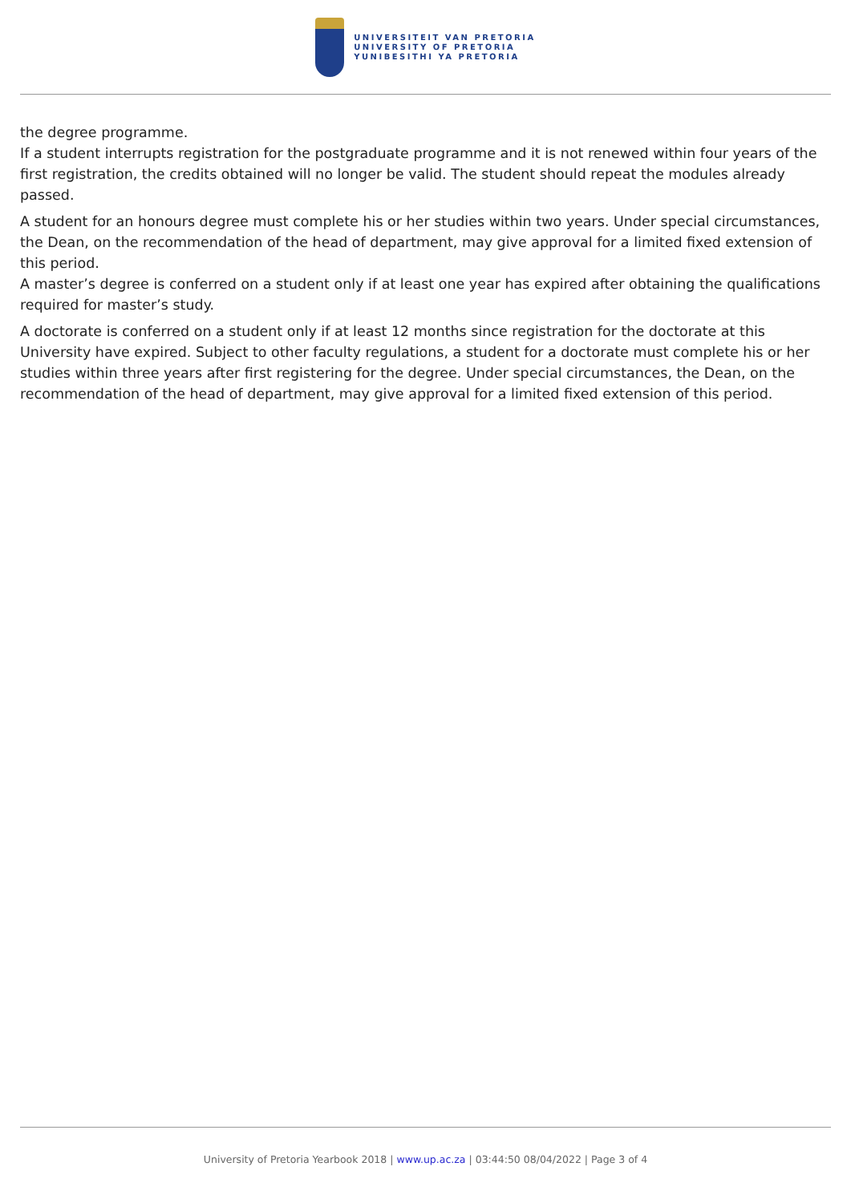UNIVERSITEIT VAN PRETORIA
UNIVERSITY OF PRETORIA
YUNIBESITHI YA PRETORIA
the degree programme.
If a student interrupts registration for the postgraduate programme and it is not renewed within four years of the first registration, the credits obtained will no longer be valid. The student should repeat the modules already passed.
A student for an honours degree must complete his or her studies within two years. Under special circumstances, the Dean, on the recommendation of the head of department, may give approval for a limited fixed extension of this period.
A master’s degree is conferred on a student only if at least one year has expired after obtaining the qualifications required for master’s study.
A doctorate is conferred on a student only if at least 12 months since registration for the doctorate at this University have expired. Subject to other faculty regulations, a student for a doctorate must complete his or her studies within three years after first registering for the degree. Under special circumstances, the Dean, on the recommendation of the head of department, may give approval for a limited fixed extension of this period.
University of Pretoria Yearbook 2018 | www.up.ac.za | 03:44:50 08/04/2022 | Page 3 of 4